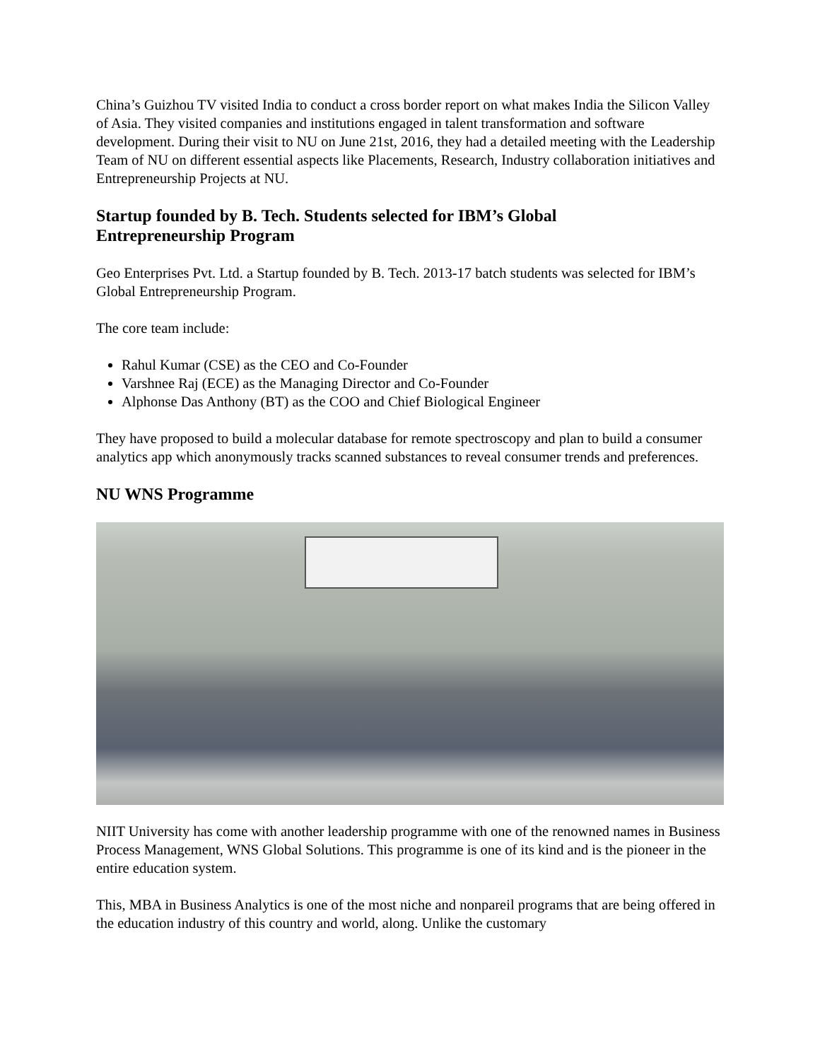China’s Guizhou TV visited India to conduct a cross border report on what makes India the Silicon Valley of Asia. They visited companies and institutions engaged in talent transformation and software development. During their visit to NU on June 21st, 2016, they had a detailed meeting with the Leadership Team of NU on different essential aspects like Placements, Research, Industry collaboration initiatives and Entrepreneurship Projects at NU.
Startup founded by B. Tech. Students selected for IBM’s Global
Entrepreneurship Program
Geo Enterprises Pvt. Ltd. a Startup founded by B. Tech. 2013-17 batch students was selected for IBM’s Global Entrepreneurship Program.
The core team include:
Rahul Kumar (CSE) as the CEO and Co-Founder
Varshnee Raj (ECE) as the Managing Director and Co-Founder
Alphonse Das Anthony (BT) as the COO and Chief Biological Engineer
They have proposed to build a molecular database for remote spectroscopy and plan to build a consumer analytics app which anonymously tracks scanned substances to reveal consumer trends and preferences.
NU WNS Programme
NIIT University has come with another leadership programme with one of the renowned names in Business Process Management, WNS Global Solutions. This programme is one of its kind and is the pioneer in the entire education system.
This, MBA in Business Analytics is one of the most niche and nonpareil programs that are being offered in the education industry of this country and world, along. Unlike the customary